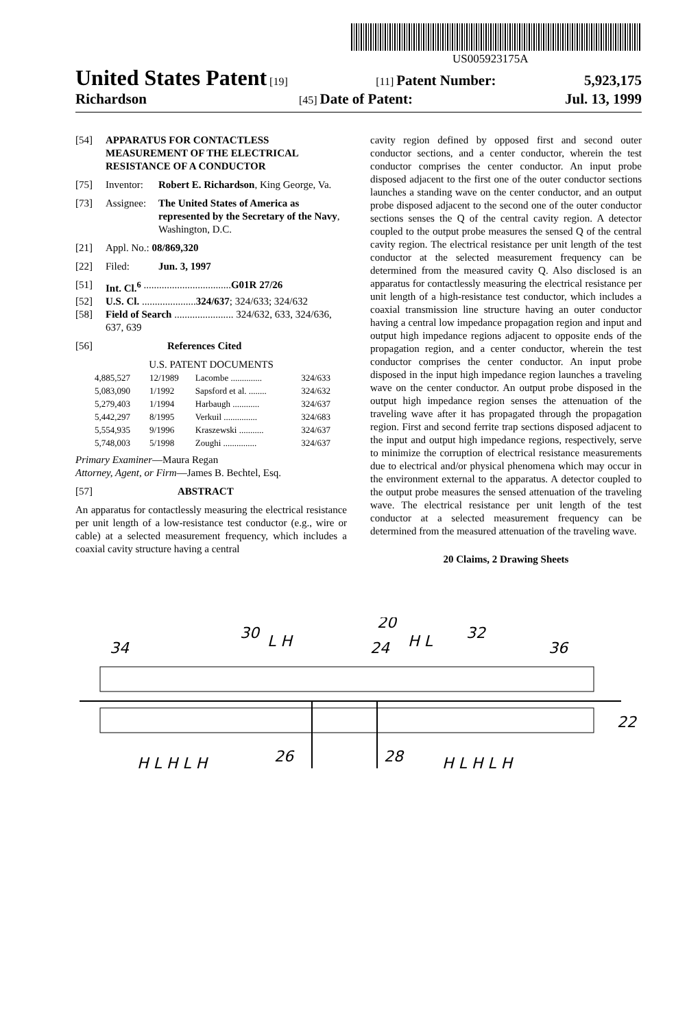US005923175A
United States Patent [19] [11] Patent Number: 5,923,175
Richardson [45] Date of Patent: Jul. 13, 1999
[54] APPARATUS FOR CONTACTLESS MEASUREMENT OF THE ELECTRICAL RESISTANCE OF A CONDUCTOR
[75] Inventor: Robert E. Richardson, King George, Va.
[73] Assignee: The United States of America as represented by the Secretary of the Navy, Washington, D.C.
[21] Appl. No.: 08/869,320
[22] Filed: Jun. 3, 1997
[51] Int. Cl.<sup>6</sup> .................................. G01R 27/26
[52] U.S. Cl. ..................... 324/637; 324/633; 324/632
[58] Field of Search ....................... 324/632, 633, 324/636, 637, 639
[56] References Cited
U.S. PATENT DOCUMENTS
| 4,885,527 | 12/1989 | Lacombe .............. | 324/633 |
| 5,083,090 | 1/1992 | Sapsford et al. ........ | 324/632 |
| 5,279,403 | 1/1994 | Harbaugh ............ | 324/637 |
| 5,442,297 | 8/1995 | Verkuil ............... | 324/683 |
| 5,554,935 | 9/1996 | Kraszewski ........... | 324/637 |
| 5,748,003 | 5/1998 | Zoughi ............... | 324/637 |
Primary Examiner—Maura Regan
Attorney, Agent, or Firm—James B. Bechtel, Esq.
[57] ABSTRACT
An apparatus for contactlessly measuring the electrical resistance per unit length of a low-resistance test conductor (e.g., wire or cable) at a selected measurement frequency, which includes a coaxial cavity structure having a central
cavity region defined by opposed first and second outer conductor sections, and a center conductor, wherein the test conductor comprises the center conductor. An input probe disposed adjacent to the first one of the outer conductor sections launches a standing wave on the center conductor, and an output probe disposed adjacent to the second one of the outer conductor sections senses the Q of the central cavity region. A detector coupled to the output probe measures the sensed Q of the central cavity region. The electrical resistance per unit length of the test conductor at the selected measurement frequency can be determined from the measured cavity Q. Also disclosed is an apparatus for contactlessly measuring the electrical resistance per unit length of a high-resistance test conductor, which includes a coaxial transmission line structure having an outer conductor having a central low impedance propagation region and input and output high impedance regions adjacent to opposite ends of the propagation region, and a center conductor, wherein the test conductor comprises the center conductor. An input probe disposed in the input high impedance region launches a traveling wave on the center conductor. An output probe disposed in the output high impedance region senses the attenuation of the traveling wave after it has propagated through the propagation region. First and second ferrite trap sections disposed adjacent to the input and output high impedance regions, respectively, serve to minimize the corruption of electrical resistance measurements due to electrical and/or physical phenomena which may occur in the environment external to the apparatus. A detector coupled to the output probe measures the sensed attenuation of the traveling wave. The electrical resistance per unit length of the test conductor at a selected measurement frequency can be determined from the measured attenuation of the traveling wave.
20 Claims, 2 Drawing Sheets
34
30
L H
20
24
H L
32
36
22
H L H L H
26
28
H L H L H